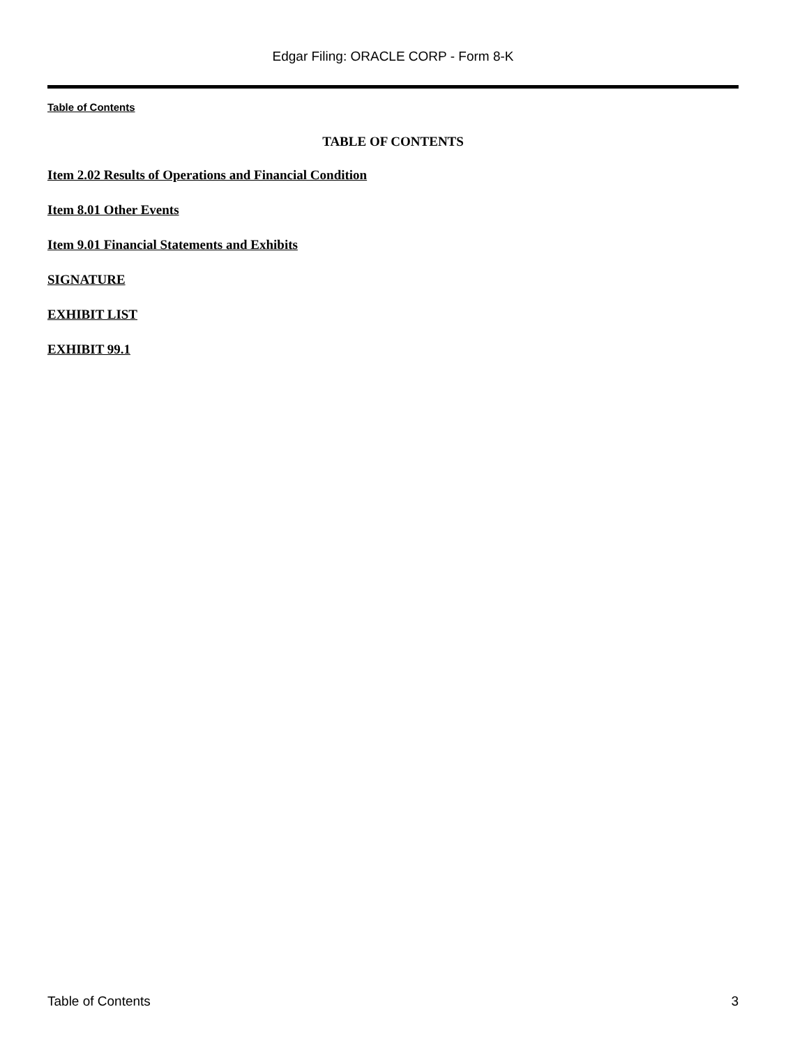Edgar Filing: ORACLE CORP - Form 8-K
Table of Contents
TABLE OF CONTENTS
Item 2.02 Results of Operations and Financial Condition
Item 8.01 Other Events
Item 9.01 Financial Statements and Exhibits
SIGNATURE
EXHIBIT LIST
EXHIBIT 99.1
Table of Contents 3